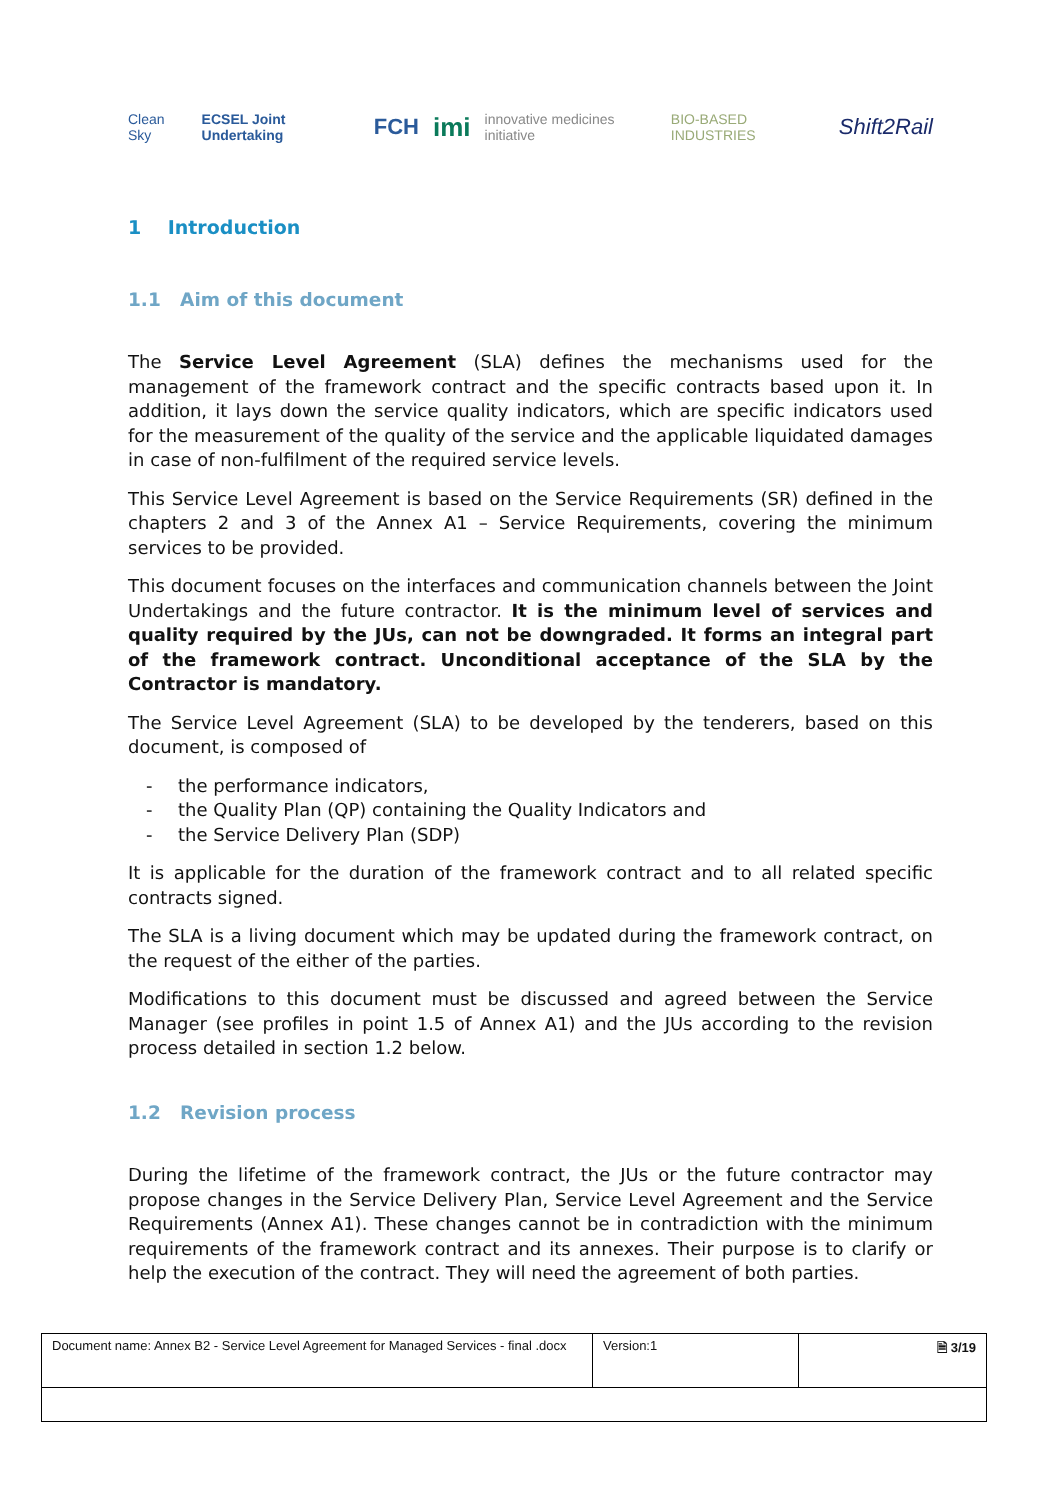Clean Sky ECSEL Joint Undertaking FCH imi innovative medicines initiative BIO-BASED INDUSTRIES Shift2Rail
1 Introduction
1.1 Aim of this document
The Service Level Agreement (SLA) defines the mechanisms used for the management of the framework contract and the specific contracts based upon it. In addition, it lays down the service quality indicators, which are specific indicators used for the measurement of the quality of the service and the applicable liquidated damages in case of non-fulfilment of the required service levels.
This Service Level Agreement is based on the Service Requirements (SR) defined in the chapters 2 and 3 of the Annex A1 – Service Requirements, covering the minimum services to be provided.
This document focuses on the interfaces and communication channels between the Joint Undertakings and the future contractor. It is the minimum level of services and quality required by the JUs, can not be downgraded. It forms an integral part of the framework contract. Unconditional acceptance of the SLA by the Contractor is mandatory.
The Service Level Agreement (SLA) to be developed by the tenderers, based on this document, is composed of
- the performance indicators,
- the Quality Plan (QP) containing the Quality Indicators and
- the Service Delivery Plan (SDP)
It is applicable for the duration of the framework contract and to all related specific contracts signed.
The SLA is a living document which may be updated during the framework contract, on the request of the either of the parties.
Modifications to this document must be discussed and agreed between the Service Manager (see profiles in point 1.5 of Annex A1) and the JUs according to the revision process detailed in section 1.2 below.
1.2 Revision process
During the lifetime of the framework contract, the JUs or the future contractor may propose changes in the Service Delivery Plan, Service Level Agreement and the Service Requirements (Annex A1). These changes cannot be in contradiction with the minimum requirements of the framework contract and its annexes. Their purpose is to clarify or help the execution of the contract. They will need the agreement of both parties.
| Document name: Annex B2 - Service Level Agreement for Managed Services - final .docx | Version:1 | 🗎 3/19 |